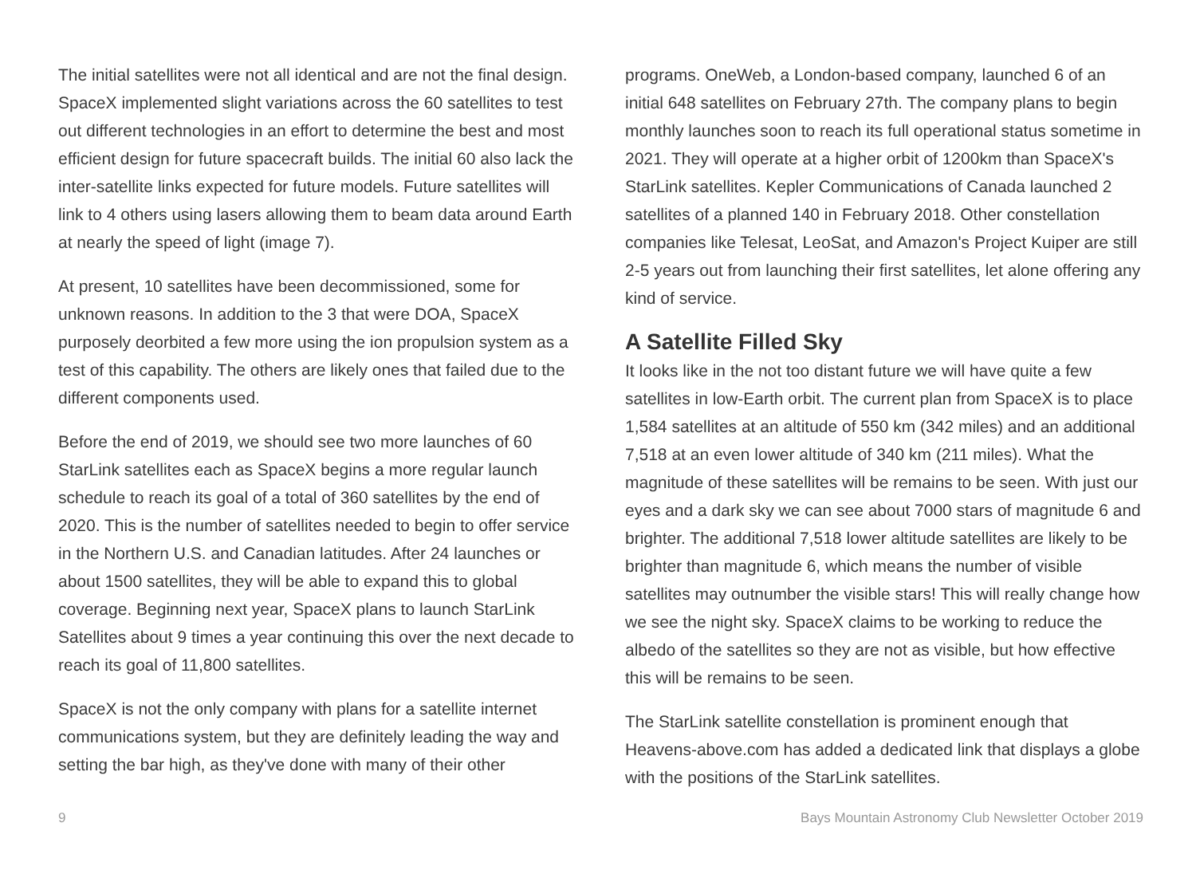The initial satellites were not all identical and are not the final design. SpaceX implemented slight variations across the 60 satellites to test out different technologies in an effort to determine the best and most efficient design for future spacecraft builds. The initial 60 also lack the inter-satellite links expected for future models. Future satellites will link to 4 others using lasers allowing them to beam data around Earth at nearly the speed of light (image 7).
At present, 10 satellites have been decommissioned, some for unknown reasons. In addition to the 3 that were DOA, SpaceX purposely deorbited a few more using the ion propulsion system as a test of this capability. The others are likely ones that failed due to the different components used.
Before the end of 2019, we should see two more launches of 60 StarLink satellites each as SpaceX begins a more regular launch schedule to reach its goal of a total of 360 satellites by the end of 2020. This is the number of satellites needed to begin to offer service in the Northern U.S. and Canadian latitudes. After 24 launches or about 1500 satellites, they will be able to expand this to global coverage. Beginning next year, SpaceX plans to launch StarLink Satellites about 9 times a year continuing this over the next decade to reach its goal of 11,800 satellites.
SpaceX is not the only company with plans for a satellite internet communications system, but they are definitely leading the way and setting the bar high, as they've done with many of their other
programs. OneWeb, a London-based company, launched 6 of an initial 648 satellites on February 27th. The company plans to begin monthly launches soon to reach its full operational status sometime in 2021. They will operate at a higher orbit of 1200km than SpaceX's StarLink satellites. Kepler Communications of Canada launched 2 satellites of a planned 140 in February 2018. Other constellation companies like Telesat, LeoSat, and Amazon's Project Kuiper are still 2-5 years out from launching their first satellites, let alone offering any kind of service.
A Satellite Filled Sky
It looks like in the not too distant future we will have quite a few satellites in low-Earth orbit. The current plan from SpaceX is to place 1,584 satellites at an altitude of 550 km (342 miles) and an additional 7,518 at an even lower altitude of 340 km (211 miles). What the magnitude of these satellites will be remains to be seen. With just our eyes and a dark sky we can see about 7000 stars of magnitude 6 and brighter. The additional 7,518 lower altitude satellites are likely to be brighter than magnitude 6, which means the number of visible satellites may outnumber the visible stars! This will really change how we see the night sky. SpaceX claims to be working to reduce the albedo of the satellites so they are not as visible, but how effective this will be remains to be seen.
The StarLink satellite constellation is prominent enough that Heavens-above.com has added a dedicated link that displays a globe with the positions of the StarLink satellites.
9 Bays Mountain Astronomy Club Newsletter October 2019